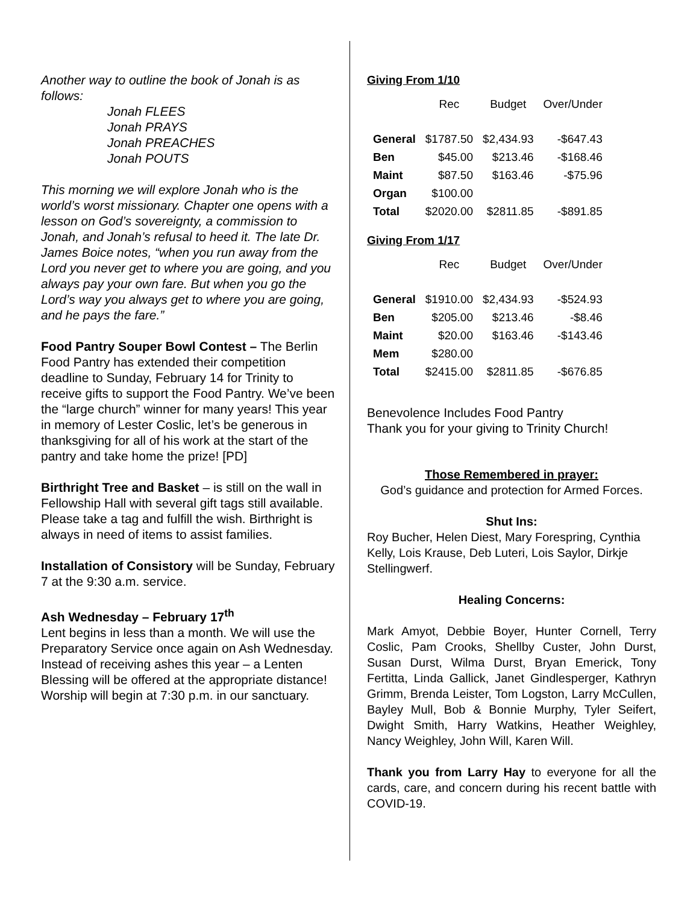Another way to outline the book of Jonah is as follows:
Jonah FLEES
Jonah PRAYS
Jonah PREACHES
Jonah POUTS
This morning we will explore Jonah who is the world’s worst missionary. Chapter one opens with a lesson on God’s sovereignty, a commission to Jonah, and Jonah’s refusal to heed it. The late Dr. James Boice notes, “when you run away from the Lord you never get to where you are going, and you always pay your own fare. But when you go the Lord’s way you always get to where you are going, and he pays the fare.”
Food Pantry Souper Bowl Contest – The Berlin Food Pantry has extended their competition deadline to Sunday, February 14 for Trinity to receive gifts to support the Food Pantry. We’ve been the “large church” winner for many years! This year in memory of Lester Coslic, let’s be generous in thanksgiving for all of his work at the start of the pantry and take home the prize! [PD]
Birthright Tree and Basket – is still on the wall in Fellowship Hall with several gift tags still available. Please take a tag and fulfill the wish. Birthright is always in need of items to assist families.
Installation of Consistory will be Sunday, February 7 at the 9:30 a.m. service.
Ash Wednesday – February 17<sup>th</sup>
Lent begins in less than a month. We will use the Preparatory Service once again on Ash Wednesday. Instead of receiving ashes this year – a Lenten Blessing will be offered at the appropriate distance! Worship will begin at 7:30 p.m. in our sanctuary.
Giving From 1/10
| | Rec | Budget | Over/Under |
| --- | --- | --- | --- |
| General | $1787.50 | $2,434.93 | -$647.43 |
| Ben | $45.00 | $213.46 | -$168.46 |
| Maint | $87.50 | $163.46 | -$75.96 |
| Organ | $100.00 | | |
| Total | $2020.00 | $2811.85 | -$891.85 |
Giving From 1/17
| | Rec | Budget | Over/Under |
| --- | --- | --- | --- |
| General | $1910.00 | $2,434.93 | -$524.93 |
| Ben | $205.00 | $213.46 | -$8.46 |
| Maint | $20.00 | $163.46 | -$143.46 |
| Mem | $280.00 | | |
| Total | $2415.00 | $2811.85 | -$676.85 |
Benevolence Includes Food Pantry
Thank you for your giving to Trinity Church!
Those Remembered in prayer:
God’s guidance and protection for Armed Forces.
Shut Ins:
Roy Bucher, Helen Diest, Mary Forespring, Cynthia Kelly, Lois Krause, Deb Luteri, Lois Saylor, Dirkje Stellingwerf.
Healing Concerns:
Mark Amyot, Debbie Boyer, Hunter Cornell, Terry Coslic, Pam Crooks, Shellby Custer, John Durst, Susan Durst, Wilma Durst, Bryan Emerick, Tony Fertitta, Linda Gallick, Janet Gindlesperger, Kathryn Grimm, Brenda Leister, Tom Logston, Larry McCullen, Bayley Mull, Bob & Bonnie Murphy, Tyler Seifert, Dwight Smith, Harry Watkins, Heather Weighley, Nancy Weighley, John Will, Karen Will.
Thank you from Larry Hay to everyone for all the cards, care, and concern during his recent battle with COVID-19.